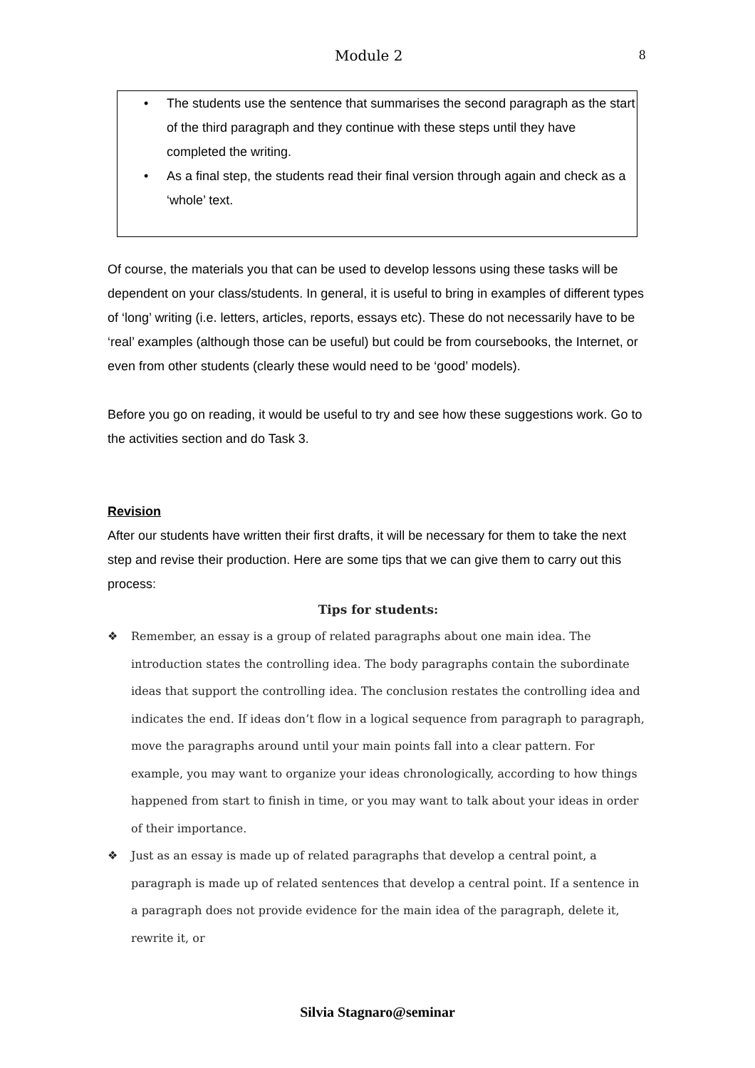Module 2 8
• The students use the sentence that summarises the second paragraph as the start of the third paragraph and they continue with these steps until they have completed the writing.
• As a final step, the students read their final version through again and check as a ‘whole’ text.
Of course, the materials you that can be used to develop lessons using these tasks will be dependent on your class/students. In general, it is useful to bring in examples of different types of ‘long’ writing (i.e. letters, articles, reports, essays etc). These do not necessarily have to be ‘real’ examples (although those can be useful) but could be from coursebooks, the Internet, or even from other students (clearly these would need to be ‘good’ models).
Before you go on reading, it would be useful to try and see how these suggestions work. Go to the activities section and do Task 3.
Revision
After our students have written their first drafts, it will be necessary for them to take the next step and revise their production. Here are some tips that we can give them to carry out this process:
Tips for students:
❖ Remember, an essay is a group of related paragraphs about one main idea. The introduction states the controlling idea. The body paragraphs contain the subordinate ideas that support the controlling idea. The conclusion restates the controlling idea and indicates the end. If ideas don’t flow in a logical sequence from paragraph to paragraph, move the paragraphs around until your main points fall into a clear pattern. For example, you may want to organize your ideas chronologically, according to how things happened from start to finish in time, or you may want to talk about your ideas in order of their importance.
❖ Just as an essay is made up of related paragraphs that develop a central point, a paragraph is made up of related sentences that develop a central point. If a sentence in a paragraph does not provide evidence for the main idea of the paragraph, delete it, rewrite it, or
Silvia Stagnaro@seminar